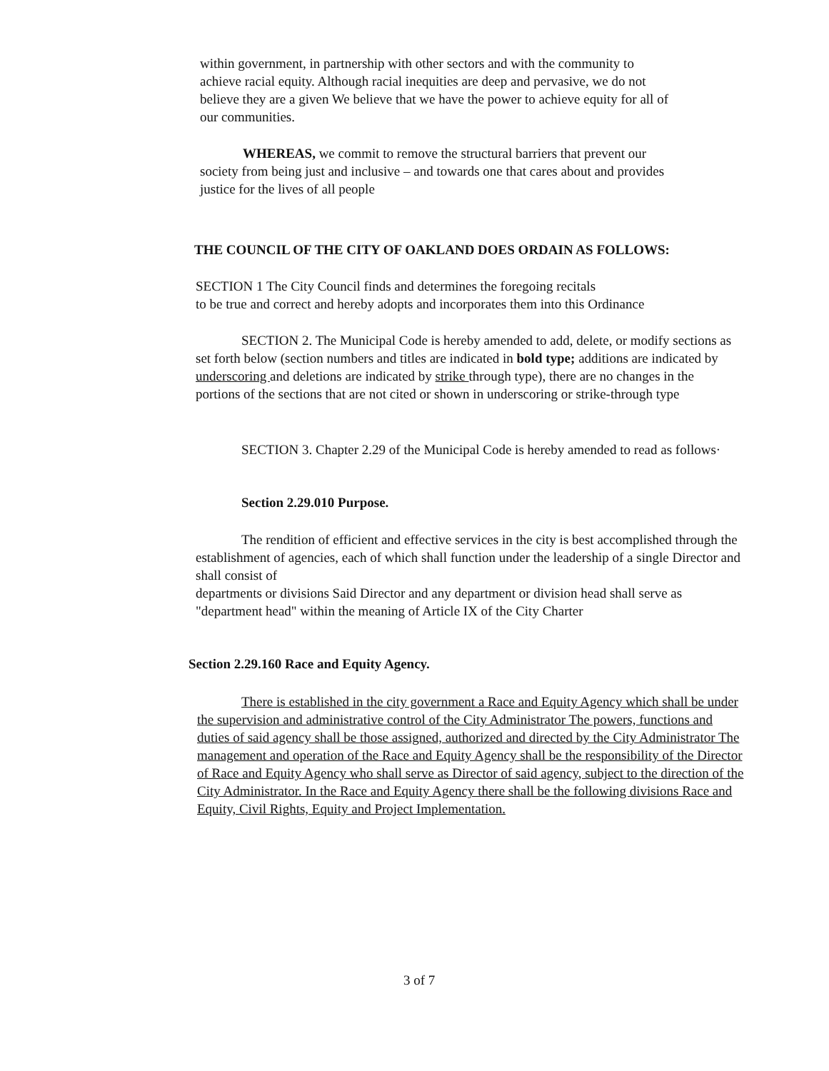within government, in partnership with other sectors and with the community to achieve racial equity. Although racial inequities are deep and pervasive, we do not believe they are a given We believe that we have the power to achieve equity for all of our communities.
WHEREAS, we commit to remove the structural barriers that prevent our society from being just and inclusive – and towards one that cares about and provides justice for the lives of all people
THE COUNCIL OF THE CITY OF OAKLAND DOES ORDAIN AS FOLLOWS:
SECTION 1 The City Council finds and determines the foregoing recitals
to be true and correct and hereby adopts and incorporates them into this Ordinance
SECTION 2. The Municipal Code is hereby amended to add, delete, or modify sections as set forth below (section numbers and titles are indicated in bold type; additions are indicated by underscoring and deletions are indicated by strike through type), there are no changes in the portions of the sections that are not cited or shown in underscoring or strike-through type
SECTION 3. Chapter 2.29 of the Municipal Code is hereby amended to read as follows·
Section 2.29.010 Purpose.
The rendition of efficient and effective services in the city is best accomplished through the establishment of agencies, each of which shall function under the leadership of a single Director and shall consist of
departments or divisions Said Director and any department or division head shall serve as "department head" within the meaning of Article IX of the City Charter
Section 2.29.160 Race and Equity Agency.
There is established in the city government a Race and Equity Agency which shall be under the supervision and administrative control of the City Administrator The powers, functions and duties of said agency shall be those assigned, authorized and directed by the City Administrator The management and operation of the Race and Equity Agency shall be the responsibility of the Director of Race and Equity Agency who shall serve as Director of said agency, subject to the direction of the City Administrator. In the Race and Equity Agency there shall be the following divisions Race and Equity, Civil Rights, Equity and Project Implementation.
3 of 7